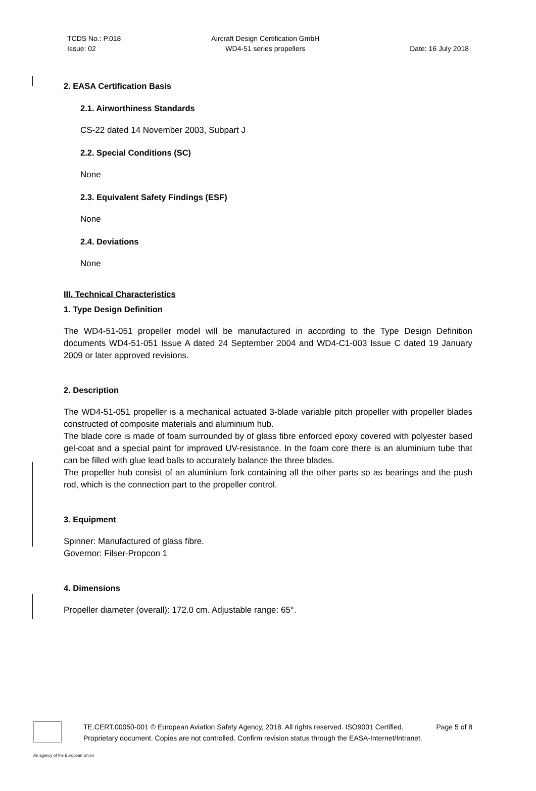TCDS No.: P.018
Issue: 02
Aircraft Design Certification GmbH
WD4-51 series propellers
Date: 16 July 2018
2. EASA Certification Basis
2.1. Airworthiness Standards
CS-22 dated 14 November 2003, Subpart J
2.2. Special Conditions (SC)
None
2.3. Equivalent Safety Findings (ESF)
None
2.4. Deviations
None
III. Technical Characteristics
1. Type Design Definition
The WD4-51-051 propeller model will be manufactured in according to the Type Design Definition documents WD4-51-051 Issue A dated 24 September 2004 and WD4-C1-003 Issue C dated 19 January 2009 or later approved revisions.
2. Description
The WD4-51-051 propeller is a mechanical actuated 3-blade variable pitch propeller with propeller blades constructed of composite materials and aluminium hub.
The blade core is made of foam surrounded by of glass fibre enforced epoxy covered with polyester based gel-coat and a special paint for improved UV-resistance. In the foam core there is an aluminium tube that can be filled with glue lead balls to accurately balance the three blades.
The propeller hub consist of an aluminium fork containing all the other parts so as bearings and the push rod, which is the connection part to the propeller control.
3. Equipment
Spinner: Manufactured of glass fibre.
Governor: Filser-Propcon 1
4. Dimensions
Propeller diameter (overall): 172.0 cm. Adjustable range: 65°.
TE.CERT.00050-001 © European Aviation Safety Agency, 2018. All rights reserved. ISO9001 Certified. Page 5 of 8
Proprietary document. Copies are not controlled. Confirm revision status through the EASA-Internet/Intranet.
An agency of the European Union